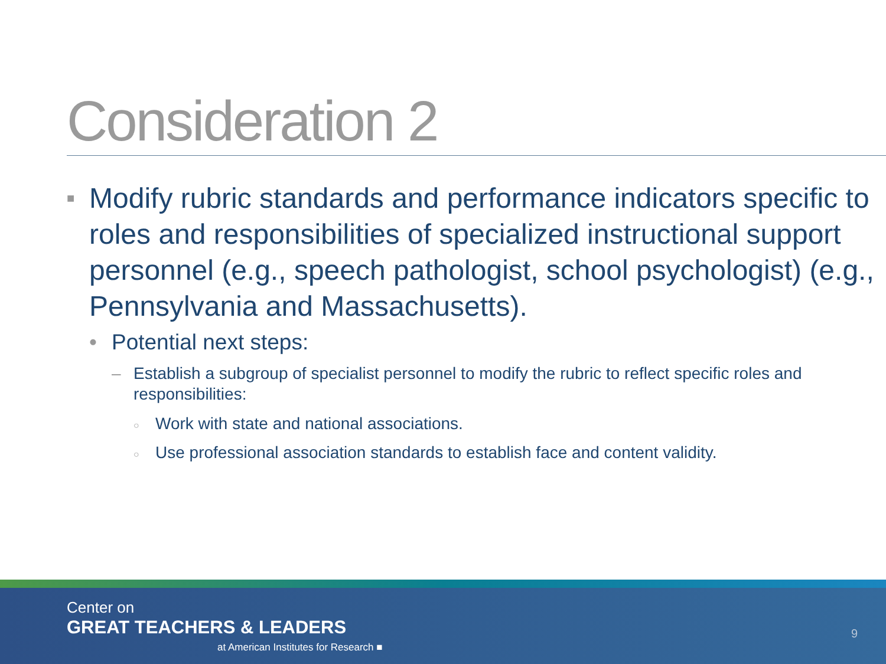Consideration 2
■ Modify rubric standards and performance indicators specific to roles and responsibilities of specialized instructional support personnel (e.g., speech pathologist, school psychologist) (e.g., Pennsylvania and Massachusetts).
• Potential next steps:
– Establish a subgroup of specialist personnel to modify the rubric to reflect specific roles and responsibilities:
○ Work with state and national associations.
○ Use professional association standards to establish face and content validity.
Center on
GREAT TEACHERS & LEADERS
at American Institutes for Research ■
9